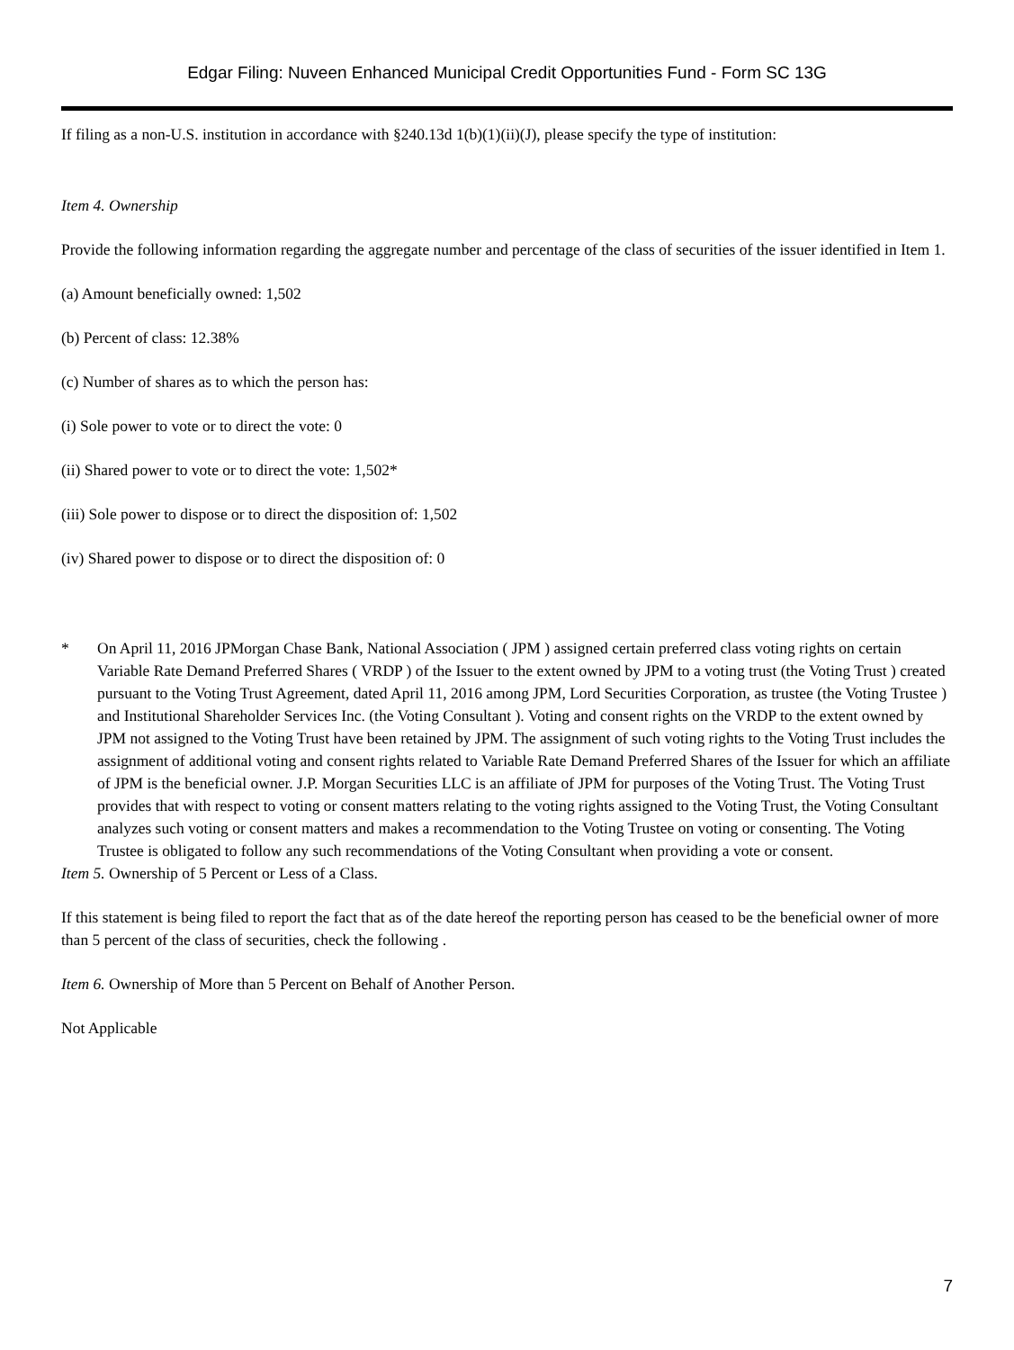Edgar Filing: Nuveen Enhanced Municipal Credit Opportunities Fund - Form SC 13G
If filing as a non-U.S. institution in accordance with §240.13d 1(b)(1)(ii)(J), please specify the type of institution:
Item 4. Ownership
Provide the following information regarding the aggregate number and percentage of the class of securities of the issuer identified in Item 1.
(a) Amount beneficially owned: 1,502
(b) Percent of class: 12.38%
(c) Number of shares as to which the person has:
(i) Sole power to vote or to direct the vote: 0
(ii) Shared power to vote or to direct the vote: 1,502*
(iii) Sole power to dispose or to direct the disposition of: 1,502
(iv) Shared power to dispose or to direct the disposition of: 0
* On April 11, 2016 JPMorgan Chase Bank, National Association ( JPM ) assigned certain preferred class voting rights on certain Variable Rate Demand Preferred Shares ( VRDP ) of the Issuer to the extent owned by JPM to a voting trust (the Voting Trust ) created pursuant to the Voting Trust Agreement, dated April 11, 2016 among JPM, Lord Securities Corporation, as trustee (the Voting Trustee ) and Institutional Shareholder Services Inc. (the Voting Consultant ). Voting and consent rights on the VRDP to the extent owned by JPM not assigned to the Voting Trust have been retained by JPM. The assignment of such voting rights to the Voting Trust includes the assignment of additional voting and consent rights related to Variable Rate Demand Preferred Shares of the Issuer for which an affiliate of JPM is the beneficial owner. J.P. Morgan Securities LLC is an affiliate of JPM for purposes of the Voting Trust. The Voting Trust provides that with respect to voting or consent matters relating to the voting rights assigned to the Voting Trust, the Voting Consultant analyzes such voting or consent matters and makes a recommendation to the Voting Trustee on voting or consenting. The Voting Trustee is obligated to follow any such recommendations of the Voting Consultant when providing a vote or consent.
Item 5. Ownership of 5 Percent or Less of a Class.
If this statement is being filed to report the fact that as of the date hereof the reporting person has ceased to be the beneficial owner of more than 5 percent of the class of securities, check the following .
Item 6. Ownership of More than 5 Percent on Behalf of Another Person.
Not Applicable
7